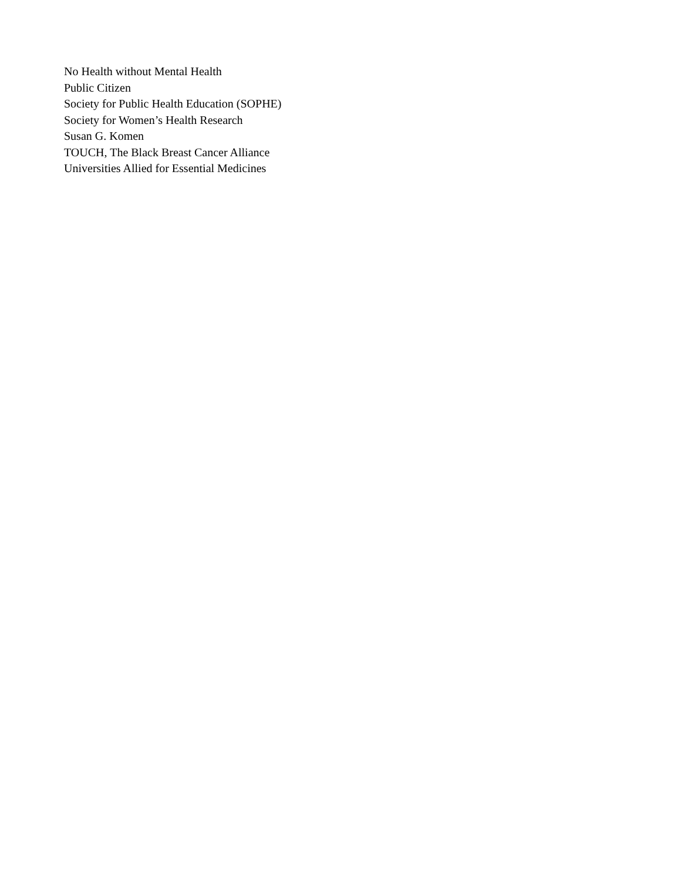No Health without Mental Health
Public Citizen
Society for Public Health Education (SOPHE)
Society for Women’s Health Research
Susan G. Komen
TOUCH, The Black Breast Cancer Alliance
Universities Allied for Essential Medicines